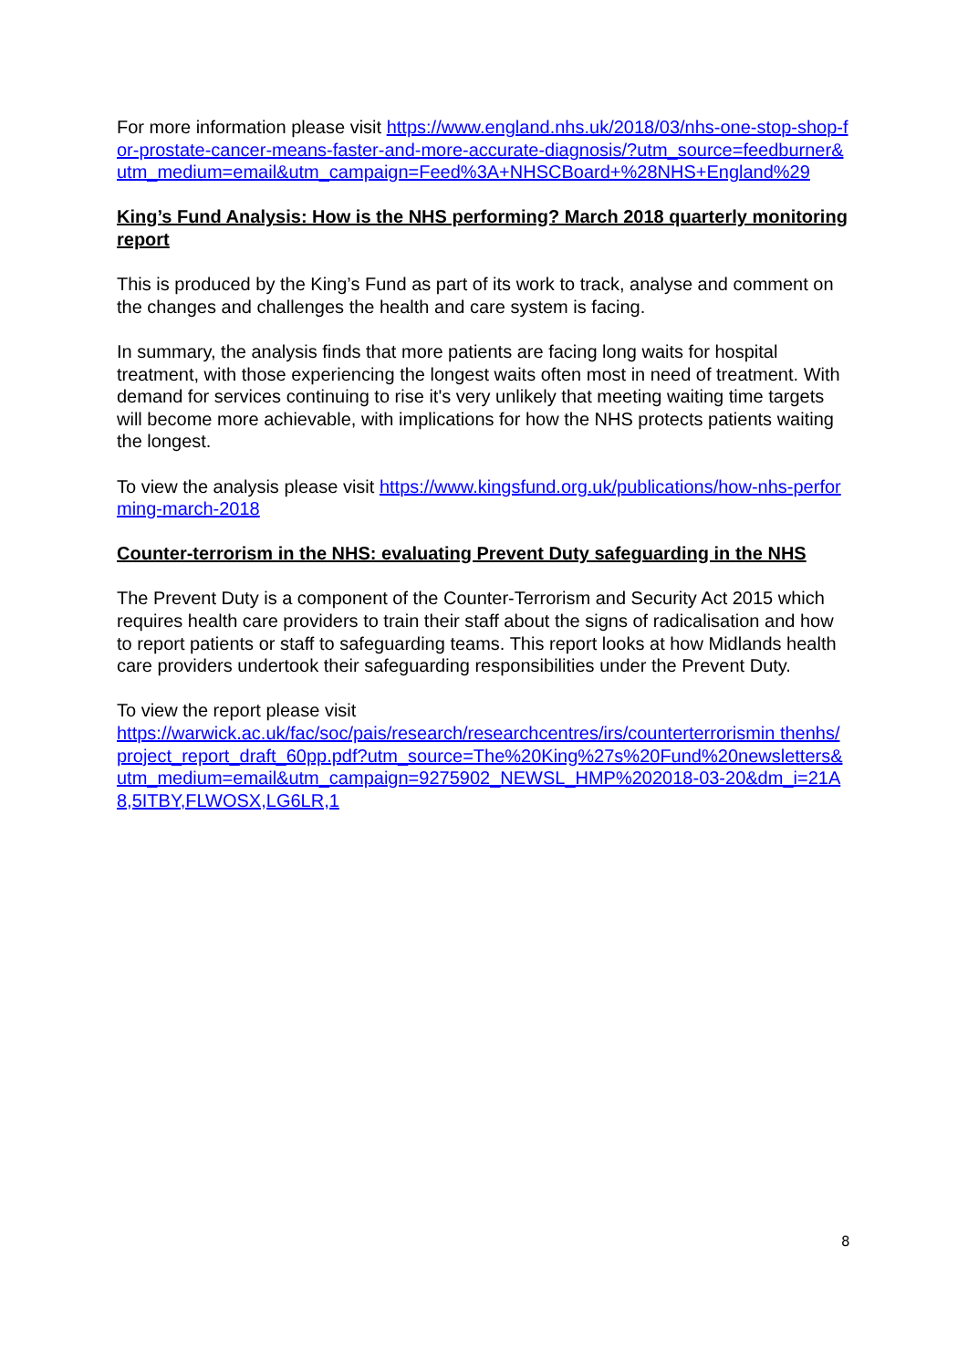For more information please visit https://www.england.nhs.uk/2018/03/nhs-one-stop-shop-for-prostate-cancer-means-faster-and-more-accurate-diagnosis/?utm_source=feedburner&utm_medium=email&utm_campaign=Feed%3A+NHSCBoard+%28NHS+England%29
King’s Fund Analysis: How is the NHS performing? March 2018 quarterly monitoring report
This is produced by the King’s Fund as part of its work to track, analyse and comment on the changes and challenges the health and care system is facing.
In summary, the analysis finds that more patients are facing long waits for hospital treatment, with those experiencing the longest waits often most in need of treatment. With demand for services continuing to rise it's very unlikely that meeting waiting time targets will become more achievable, with implications for how the NHS protects patients waiting the longest.
To view the analysis please visit https://www.kingsfund.org.uk/publications/how-nhs-performing-march-2018
Counter-terrorism in the NHS: evaluating Prevent Duty safeguarding in the NHS
The Prevent Duty is a component of the Counter-Terrorism and Security Act 2015 which requires health care providers to train their staff about the signs of radicalisation and how to report patients or staff to safeguarding teams. This report looks at how Midlands health care providers undertook their safeguarding responsibilities under the Prevent Duty.
To view the report please visit
https://warwick.ac.uk/fac/soc/pais/research/researchcentres/irs/counterterrorismin thenhs/project_report_draft_60pp.pdf?utm_source=The%20King%27s%20Fund%20newsletters&utm_medium=email&utm_campaign=9275902_NEWSL_HMP%202018-03-20&dm_i=21A8,5ITBY,FLWOSX,LG6LR,1
8